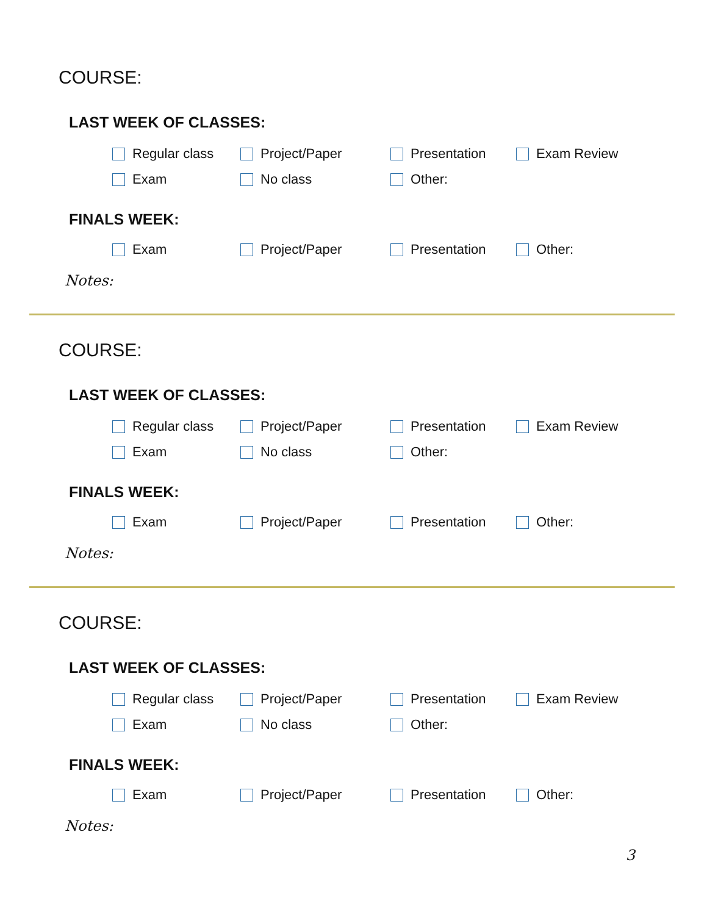COURSE:
LAST WEEK OF CLASSES:
Regular class Project/Paper Presentation Exam Review
Exam No class Other:
FINALS WEEK:
Exam Project/Paper Presentation Other:
Notes:
COURSE:
LAST WEEK OF CLASSES:
Regular class Project/Paper Presentation Exam Review
Exam No class Other:
FINALS WEEK:
Exam Project/Paper Presentation Other:
Notes:
COURSE:
LAST WEEK OF CLASSES:
Regular class Project/Paper Presentation Exam Review
Exam No class Other:
FINALS WEEK:
Exam Project/Paper Presentation Other:
Notes:
3